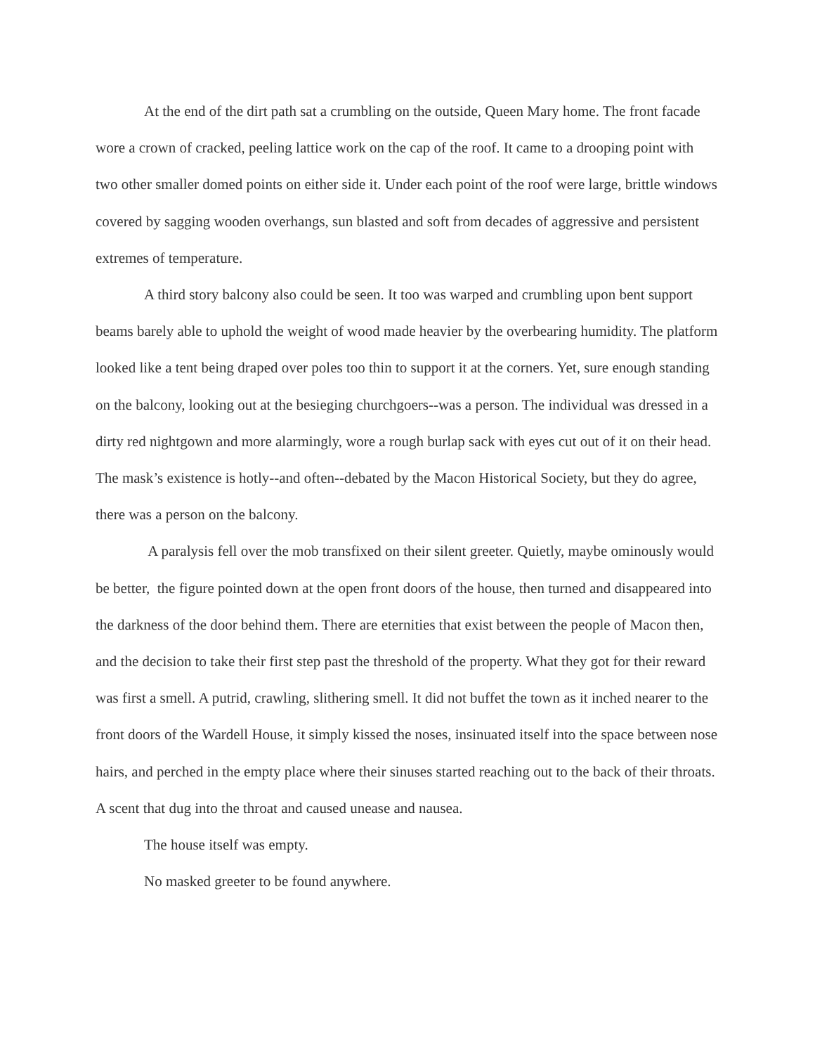At the end of the dirt path sat a crumbling on the outside, Queen Mary home. The front facade wore a crown of cracked, peeling lattice work on the cap of the roof. It came to a drooping point with two other smaller domed points on either side it. Under each point of the roof were large, brittle windows covered by sagging wooden overhangs, sun blasted and soft from decades of aggressive and persistent extremes of temperature.
A third story balcony also could be seen. It too was warped and crumbling upon bent support beams barely able to uphold the weight of wood made heavier by the overbearing humidity. The platform looked like a tent being draped over poles too thin to support it at the corners. Yet, sure enough standing on the balcony, looking out at the besieging churchgoers--was a person. The individual was dressed in a dirty red nightgown and more alarmingly, wore a rough burlap sack with eyes cut out of it on their head. The mask’s existence is hotly--and often--debated by the Macon Historical Society, but they do agree, there was a person on the balcony.
A paralysis fell over the mob transfixed on their silent greeter. Quietly, maybe ominously would be better, the figure pointed down at the open front doors of the house, then turned and disappeared into the darkness of the door behind them. There are eternities that exist between the people of Macon then, and the decision to take their first step past the threshold of the property. What they got for their reward was first a smell. A putrid, crawling, slithering smell. It did not buffet the town as it inched nearer to the front doors of the Wardell House, it simply kissed the noses, insinuated itself into the space between nose hairs, and perched in the empty place where their sinuses started reaching out to the back of their throats. A scent that dug into the throat and caused unease and nausea.
The house itself was empty.
No masked greeter to be found anywhere.